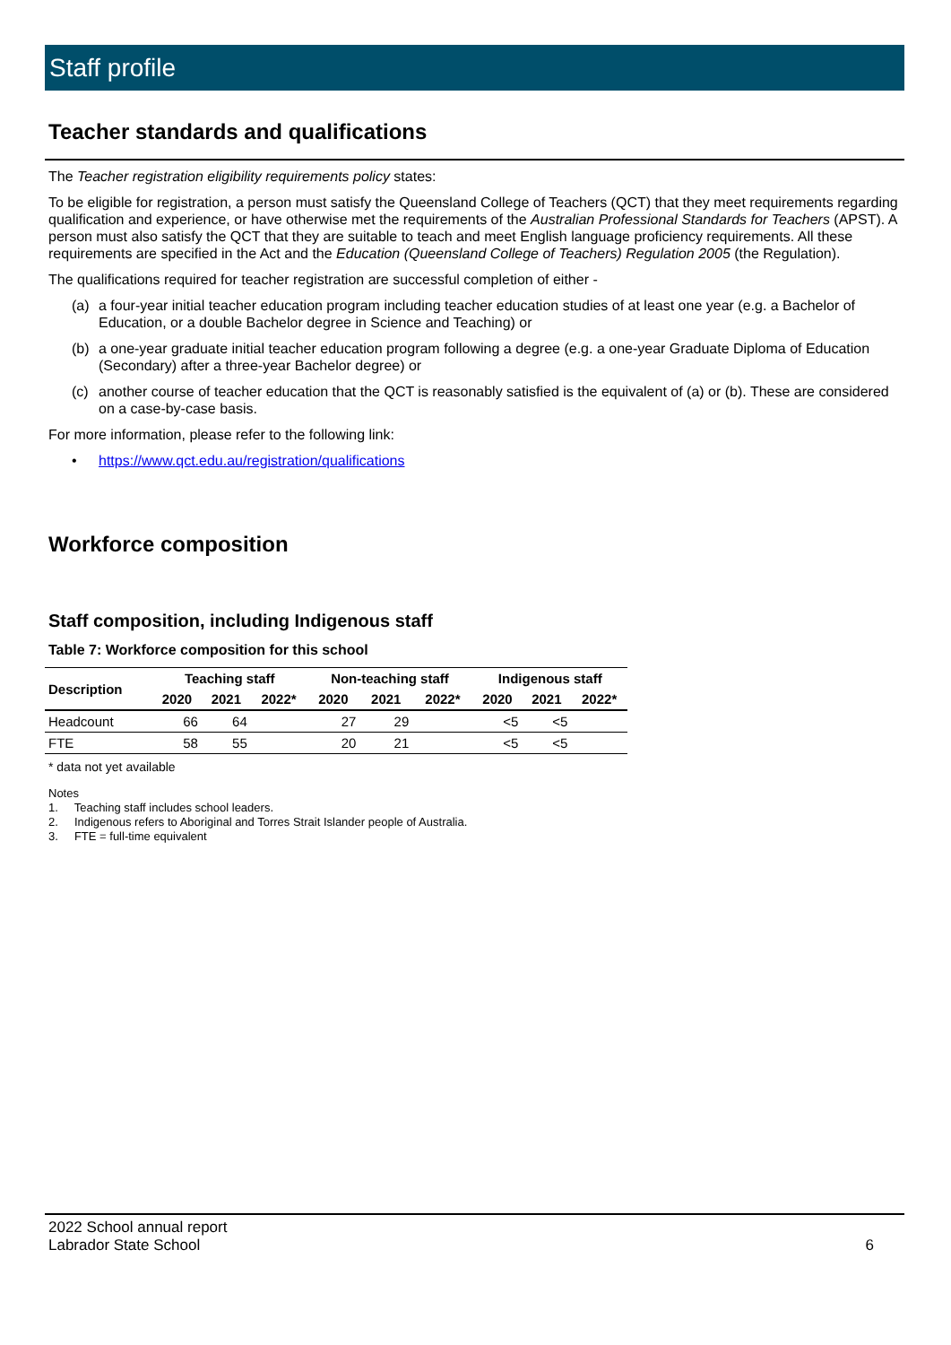Staff profile
Teacher standards and qualifications
The Teacher registration eligibility requirements policy states:
To be eligible for registration, a person must satisfy the Queensland College of Teachers (QCT) that they meet requirements regarding qualification and experience, or have otherwise met the requirements of the Australian Professional Standards for Teachers (APST). A person must also satisfy the QCT that they are suitable to teach and meet English language proficiency requirements. All these requirements are specified in the Act and the Education (Queensland College of Teachers) Regulation 2005 (the Regulation).
The qualifications required for teacher registration are successful completion of either -
(a) a four-year initial teacher education program including teacher education studies of at least one year (e.g. a Bachelor of Education, or a double Bachelor degree in Science and Teaching) or
(b) a one-year graduate initial teacher education program following a degree (e.g. a one-year Graduate Diploma of Education (Secondary) after a three-year Bachelor degree) or
(c) another course of teacher education that the QCT is reasonably satisfied is the equivalent of (a) or (b). These are considered on a case-by-case basis.
For more information, please refer to the following link:
• https://www.qct.edu.au/registration/qualifications
Workforce composition
Staff composition, including Indigenous staff
Table 7: Workforce composition for this school
| Description | Teaching staff | | | Non-teaching staff | | | Indigenous staff | | |
| --- | --- | --- | --- | --- | --- | --- | --- | --- | --- |
| | 2020 | 2021 | 2022* | 2020 | 2021 | 2022* | 2020 | 2021 | 2022* |
| Headcount | 66 | 64 | | 27 | 29 | | <5 | <5 | |
| FTE | 58 | 55 | | 20 | 21 | | <5 | <5 | |
* data not yet available
Notes
1. Teaching staff includes school leaders.
2. Indigenous refers to Aboriginal and Torres Strait Islander people of Australia.
3. FTE = full-time equivalent
2022 School annual report
Labrador State School 6